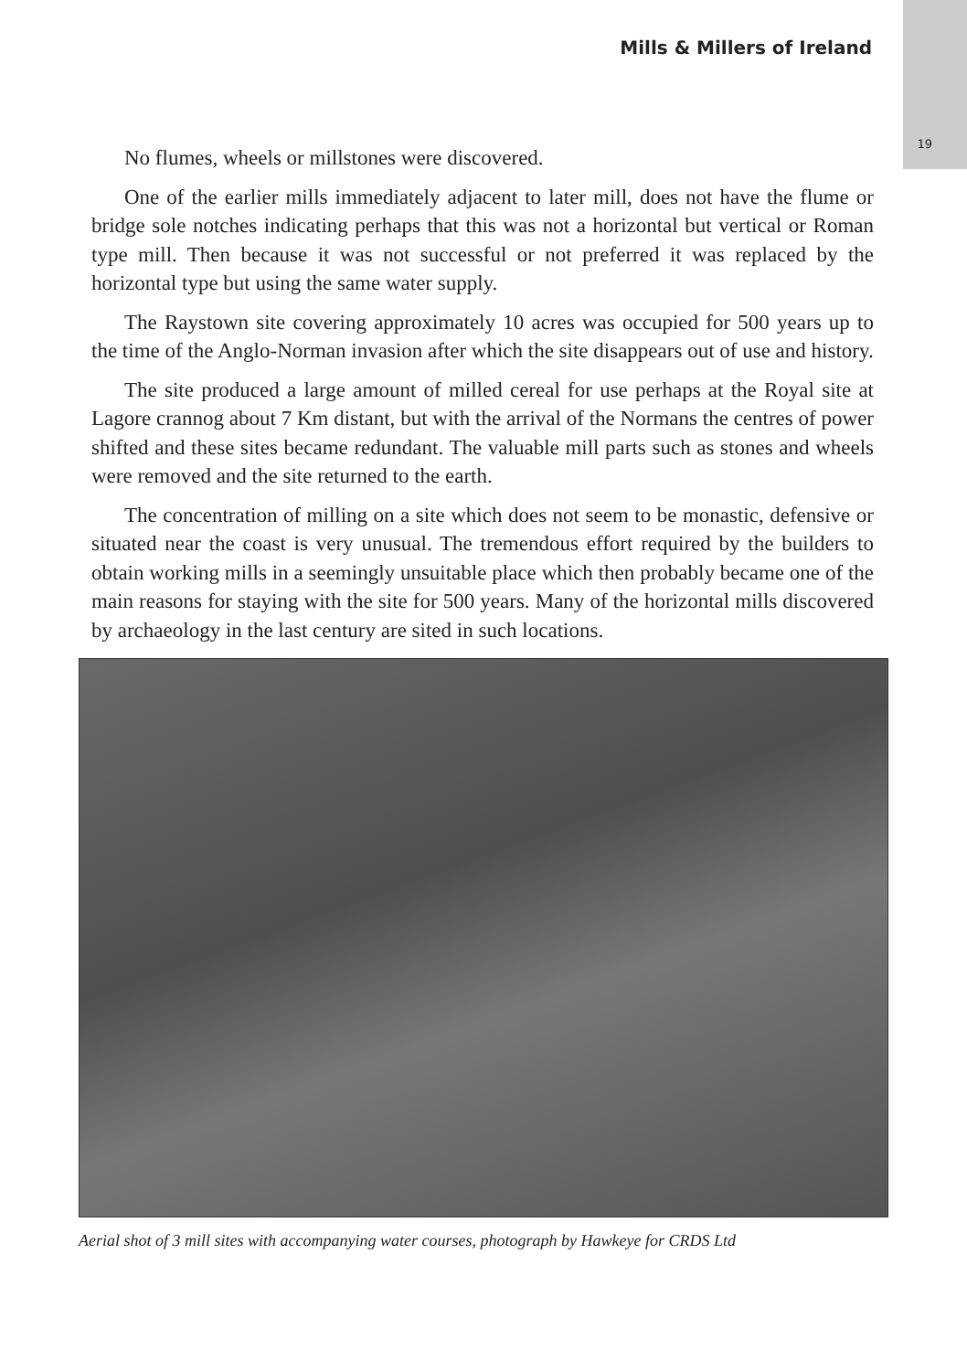Mills & Millers of Ireland
19
No flumes, wheels or millstones were discovered.
One of the earlier mills immediately adjacent to later mill, does not have the flume or bridge sole notches indicating perhaps that this was not a horizontal but vertical or Roman type mill. Then because it was not successful or not preferred it was replaced by the horizontal type but using the same water supply.
The Raystown site covering approximately 10 acres was occupied for 500 years up to the time of the Anglo-Norman invasion after which the site disappears out of use and history.
The site produced a large amount of milled cereal for use perhaps at the Royal site at Lagore crannog about 7 Km distant, but with the arrival of the Normans the centres of power shifted and these sites became redundant. The valuable mill parts such as stones and wheels were removed and the site returned to the earth.
The concentration of milling on a site which does not seem to be monastic, defensive or situated near the coast is very unusual. The tremendous effort required by the builders to obtain working mills in a seemingly unsuitable place which then probably became one of the main reasons for staying with the site for 500 years. Many of the horizontal mills discovered by archaeology in the last century are sited in such locations.
Aerial shot of 3 mill sites with accompanying water courses, photograph by Hawkeye for CRDS Ltd